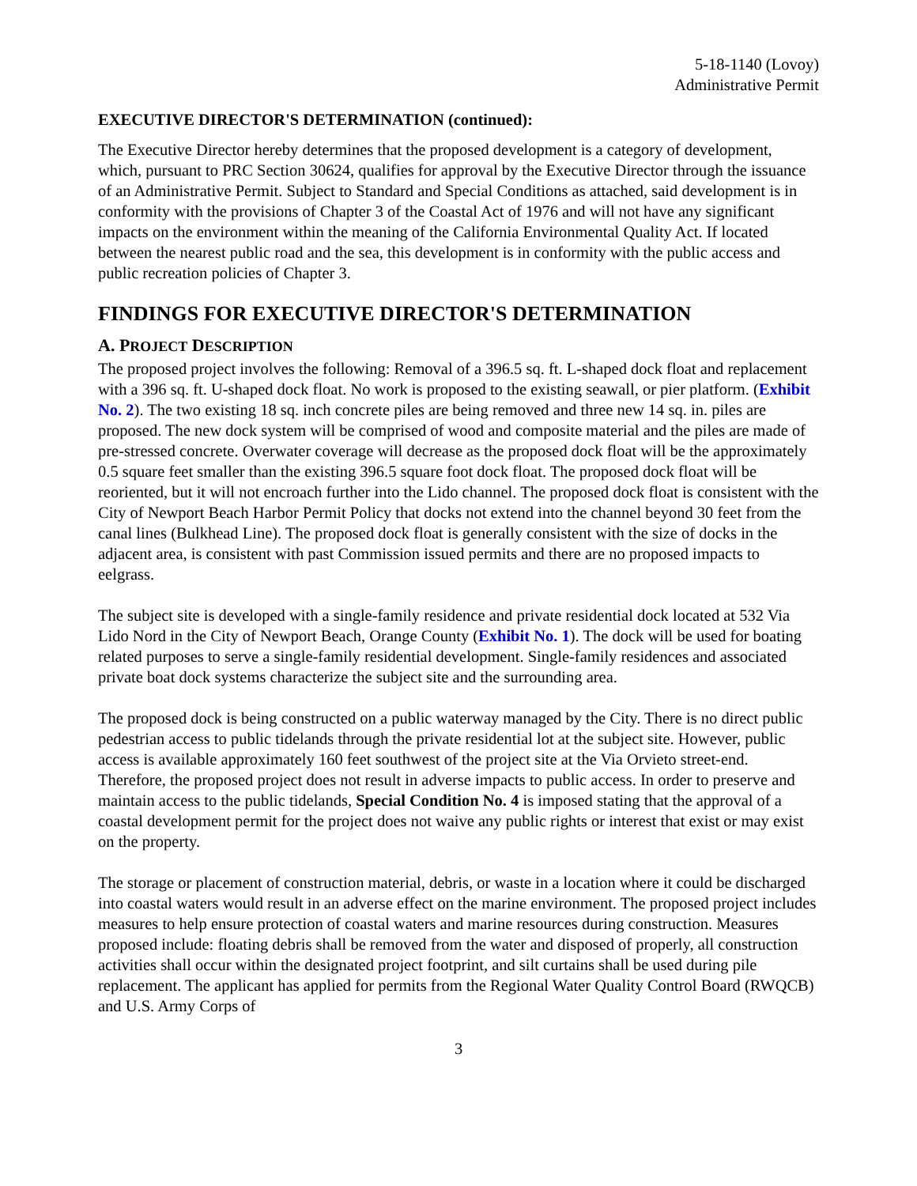5-18-1140 (Lovoy)
Administrative Permit
EXECUTIVE DIRECTOR'S DETERMINATION (continued):
The Executive Director hereby determines that the proposed development is a category of development, which, pursuant to PRC Section 30624, qualifies for approval by the Executive Director through the issuance of an Administrative Permit. Subject to Standard and Special Conditions as attached, said development is in conformity with the provisions of Chapter 3 of the Coastal Act of 1976 and will not have any significant impacts on the environment within the meaning of the California Environmental Quality Act. If located between the nearest public road and the sea, this development is in conformity with the public access and public recreation policies of Chapter 3.
FINDINGS FOR EXECUTIVE DIRECTOR'S DETERMINATION
A. PROJECT DESCRIPTION
The proposed project involves the following: Removal of a 396.5 sq. ft. L-shaped dock float and replacement with a 396 sq. ft. U-shaped dock float. No work is proposed to the existing seawall, or pier platform. (Exhibit No. 2). The two existing 18 sq. inch concrete piles are being removed and three new 14 sq. in. piles are proposed. The new dock system will be comprised of wood and composite material and the piles are made of pre-stressed concrete. Overwater coverage will decrease as the proposed dock float will be the approximately 0.5 square feet smaller than the existing 396.5 square foot dock float. The proposed dock float will be reoriented, but it will not encroach further into the Lido channel. The proposed dock float is consistent with the City of Newport Beach Harbor Permit Policy that docks not extend into the channel beyond 30 feet from the canal lines (Bulkhead Line). The proposed dock float is generally consistent with the size of docks in the adjacent area, is consistent with past Commission issued permits and there are no proposed impacts to eelgrass.
The subject site is developed with a single-family residence and private residential dock located at 532 Via Lido Nord in the City of Newport Beach, Orange County (Exhibit No. 1). The dock will be used for boating related purposes to serve a single-family residential development. Single-family residences and associated private boat dock systems characterize the subject site and the surrounding area.
The proposed dock is being constructed on a public waterway managed by the City. There is no direct public pedestrian access to public tidelands through the private residential lot at the subject site. However, public access is available approximately 160 feet southwest of the project site at the Via Orvieto street-end. Therefore, the proposed project does not result in adverse impacts to public access. In order to preserve and maintain access to the public tidelands, Special Condition No. 4 is imposed stating that the approval of a coastal development permit for the project does not waive any public rights or interest that exist or may exist on the property.
The storage or placement of construction material, debris, or waste in a location where it could be discharged into coastal waters would result in an adverse effect on the marine environment. The proposed project includes measures to help ensure protection of coastal waters and marine resources during construction. Measures proposed include: floating debris shall be removed from the water and disposed of properly, all construction activities shall occur within the designated project footprint, and silt curtains shall be used during pile replacement. The applicant has applied for permits from the Regional Water Quality Control Board (RWQCB) and U.S. Army Corps of
3